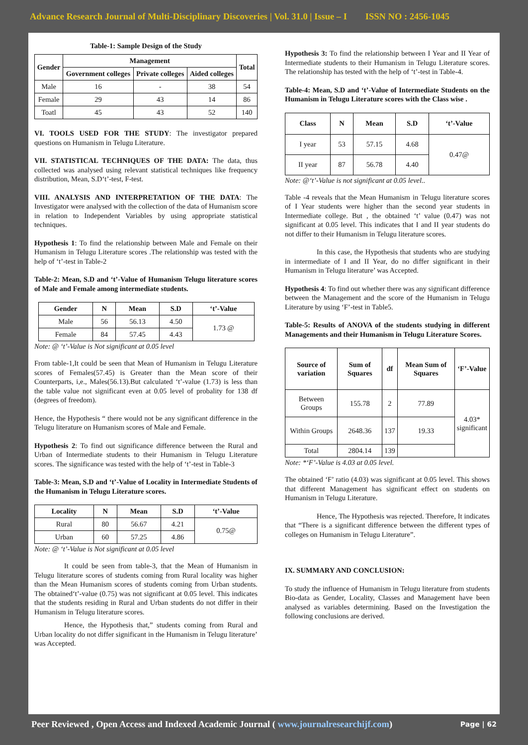Advance Research Journal of Multi-Disciplinary Discoveries | Vol. 31.0 | Issue – I ISSN NO : 2456-1045
Table-1: Sample Design of the Study
| Gender | Management | | | Total |
| --- | --- | --- | --- | --- |
| | Government colleges | Private colleges | Aided colleges | |
| Male | 16 | - | 38 | 54 |
| Female | 29 | 43 | 14 | 86 |
| Toatl | 45 | 43 | 52 | 140 |
VI. TOOLS USED FOR THE STUDY: The investigator prepared questions on Humanism in Telugu Literature.
VII. STATISTICAL TECHNIQUES OF THE DATA: The data, thus collected was analysed using relevant statistical techniques like frequency distribution, Mean, S.D‘t’-test, F-test.
VIII. ANALYSIS AND INTERPRETATION OF THE DATA: The Investigator were analysed with the collection of the data of Humanism score in relation to Independent Variables by using appropriate statistical techniques.
Hypothesis 1: To find the relationship between Male and Female on their Humanism in Telugu Literature scores .The relationship was tested with the help of ‘t’-test in Table-2
Table-2: Mean, S.D and ‘t’-Value of Humanism Telugu literature scores of Male and Female among intermediate students.
| Gender | N | Mean | S.D | ‘t’-Value |
| --- | --- | --- | --- | --- |
| Male | 56 | 56.13 | 4.50 | 1.73 @ |
| Female | 84 | 57.45 | 4.43 | |
Note: @ ‘t’-Value is Not significant at 0.05 level
From table-1,It could be seen that Mean of Humanism in Telugu Literature scores of Females(57.45) is Greater than the Mean score of their Counterparts, i,e., Males(56.13).But calculated ‘t’-value (1.73) is less than the table value not significant even at 0.05 level of probality for 138 df (degrees of freedom).
Hence, the Hypothesis “ there would not be any significant difference in the Telugu literature on Humanism scores of Male and Female.
Hypothesis 2: To find out significance difference between the Rural and Urban of Intermediate students to their Humanism in Telugu Literature scores. The significance was tested with the help of ‘t’-test in Table-3
Table-3: Mean, S.D and ‘t’-Value of Locality in Intermediate Students of the Humanism in Telugu Literature scores.
| Locality | N | Mean | S.D | ‘t’-Value |
| --- | --- | --- | --- | --- |
| Rural | 80 | 56.67 | 4.21 | 0.75@ |
| Urban | 60 | 57.25 | 4.86 | |
Note: @ ‘t’-Value is Not significant at 0.05 level
It could be seen from table-3, that the Mean of Humanism in Telugu literature scores of students coming from Rural locality was higher than the Mean Humanism scores of students coming from Urban students. The obtained‘t’-value (0.75) was not significant at 0.05 level. This indicates that the students residing in Rural and Urban students do not differ in their Humanism in Telugu literature scores.
Hence, the Hypothesis that,” students coming from Rural and Urban locality do not differ significant in the Humanism in Telugu literature’ was Accepted.
Hypothesis 3: To find the relationship between I Year and II Year of Intermediate students to their Humanism in Telugu Literature scores. The relationship has tested with the help of ‘t’-test in Table-4.
Table-4: Mean, S.D and ‘t’-Value of Intermediate Students on the Humanism in Telugu Literature scores with the Class wise .
| Class | N | Mean | S.D | ‘t’-Value |
| --- | --- | --- | --- | --- |
| I year | 53 | 57.15 | 4.68 | 0.47@ |
| II year | 87 | 56.78 | 4.40 | |
Note: @‘t’-Value is not significant at 0.05 level..
Table -4 reveals that the Mean Humanism in Telugu literature scores of I Year students were higher than the second year students in Intermediate college. But , the obtained ‘t’ value (0.47) was not significant at 0.05 level. This indicates that I and II year students do not differ to their Humanism in Telugu literature scores.
In this case, the Hypothesis that students who are studying in intermediate of I and II Year, do no differ significant in their Humanism in Telugu literature’ was Accepted.
Hypothesis 4: To find out whether there was any significant difference between the Management and the score of the Humanism in Telugu Literature by using ‘F’-test in Table5.
Table-5: Results of ANOVA of the students studying in different Managements and their Humanism in Telugu Literature Scores.
| Source of variation | Sum of Squares | df | Mean Sum of Squares | ‘F’-Value |
| --- | --- | --- | --- | --- |
| Between Groups | 155.78 | 2 | 77.89 | 4.03* significant |
| Within Groups | 2648.36 | 137 | 19.33 | |
| Total | 2804.14 | 139 | | |
Note: *‘F’-Value is 4.03 at 0.05 level.
The obtained ‘F’ ratio (4.03) was significant at 0.05 level. This shows that different Management has significant effect on students on Humanism in Telugu Literature.
Hence, The Hypothesis was rejected. Therefore, It indicates that “There is a significant difference between the different types of colleges on Humanism in Telugu Literature”.
IX. SUMMARY AND CONCLUSION:
To study the influence of Humanism in Telugu literature from students Bio-data as Gender, Locality, Classes and Management have been analysed as variables determining. Based on the Investigation the following conclusions are derived.
Peer Reviewed , Open Access and Indexed Academic Journal ( www.journalresearchijf.com) Page | 62